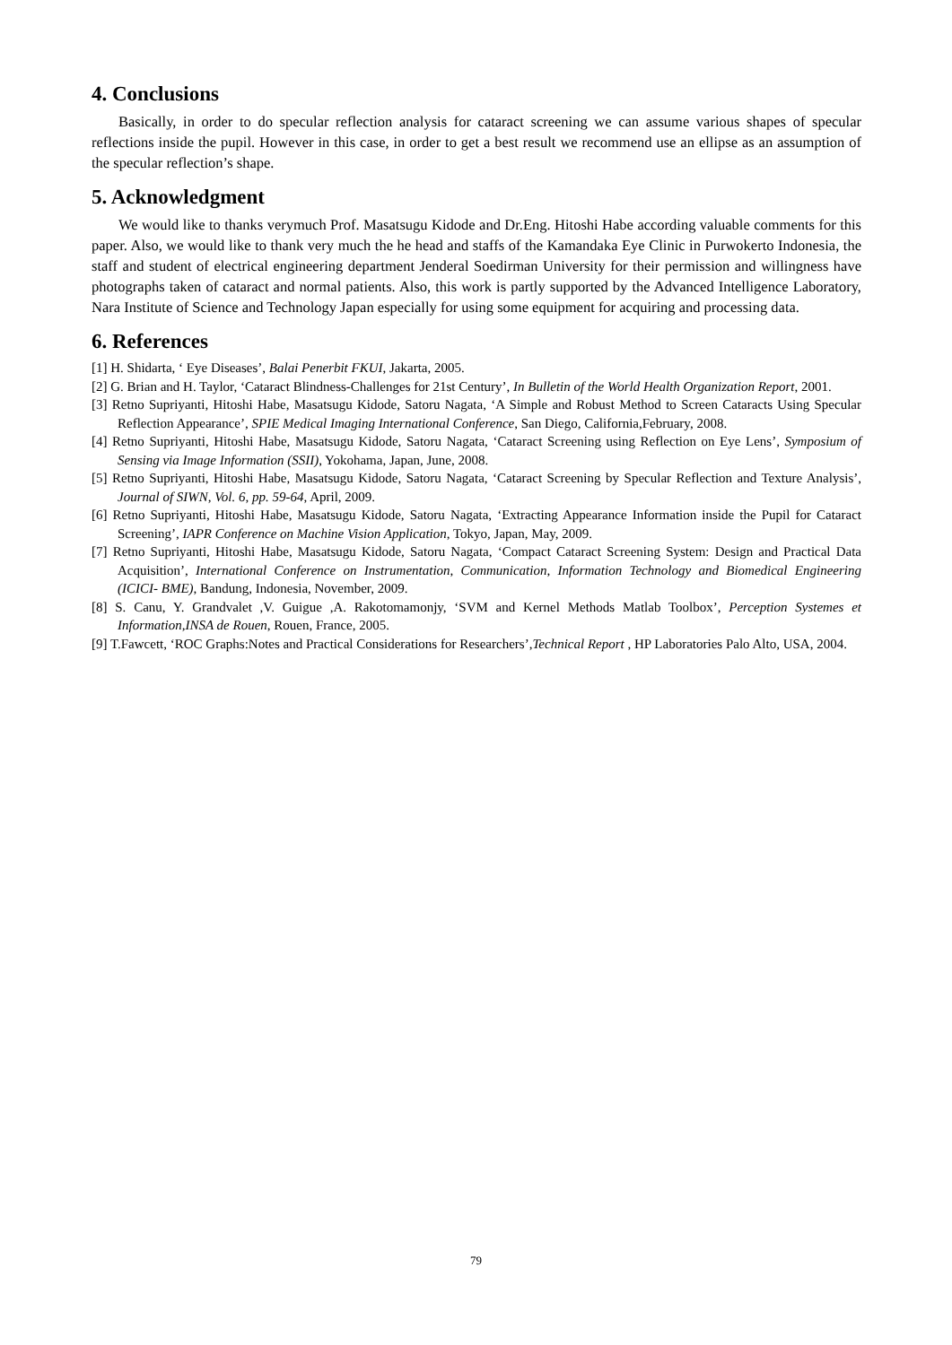4. Conclusions
Basically, in order to do specular reflection analysis for cataract screening we can assume various shapes of specular reflections inside the pupil. However in this case, in order to get a best result we recommend use an ellipse as an assumption of the specular reflection’s shape.
5. Acknowledgment
We would like to thanks verymuch Prof. Masatsugu Kidode and Dr.Eng. Hitoshi Habe according valuable comments for this paper. Also, we would like to thank very much the he head and staffs of the Kamandaka Eye Clinic in Purwokerto Indonesia, the staff and student of electrical engineering department Jenderal Soedirman University for their permission and willingness have photographs taken of cataract and normal patients. Also, this work is partly supported by the Advanced Intelligence Laboratory, Nara Institute of Science and Technology Japan especially for using some equipment for acquiring and processing data.
6. References
[1] H. Shidarta, ‘ Eye Diseases’, Balai Penerbit FKUI, Jakarta, 2005.
[2] G. Brian and H. Taylor, ‘Cataract Blindness-Challenges for 21st Century’, In Bulletin of the World Health Organization Report, 2001.
[3] Retno Supriyanti, Hitoshi Habe, Masatsugu Kidode, Satoru Nagata, ‘A Simple and Robust Method to Screen Cataracts Using Specular Reflection Appearance’, SPIE Medical Imaging International Conference, San Diego, California,February, 2008.
[4] Retno Supriyanti, Hitoshi Habe, Masatsugu Kidode, Satoru Nagata, ‘Cataract Screening using Reflection on Eye Lens’, Symposium of Sensing via Image Information (SSII), Yokohama, Japan, June, 2008.
[5] Retno Supriyanti, Hitoshi Habe, Masatsugu Kidode, Satoru Nagata, ‘Cataract Screening by Specular Reflection and Texture Analysis’, Journal of SIWN, Vol. 6, pp. 59-64, April, 2009.
[6] Retno Supriyanti, Hitoshi Habe, Masatsugu Kidode, Satoru Nagata, ‘Extracting Appearance Information inside the Pupil for Cataract Screening’, IAPR Conference on Machine Vision Application, Tokyo, Japan, May, 2009.
[7] Retno Supriyanti, Hitoshi Habe, Masatsugu Kidode, Satoru Nagata, ‘Compact Cataract Screening System: Design and Practical Data Acquisition’, International Conference on Instrumentation, Communication, Information Technology and Biomedical Engineering (ICICI- BME), Bandung, Indonesia, November, 2009.
[8] S. Canu, Y. Grandvalet ,V. Guigue ,A. Rakotomamonjy, ‘SVM and Kernel Methods Matlab Toolbox’, Perception Systemes et Information,INSA de Rouen, Rouen, France, 2005.
[9] T.Fawcett, ‘ROC Graphs:Notes and Practical Considerations for Researchers’,Technical Report , HP Laboratories Palo Alto, USA, 2004.
79